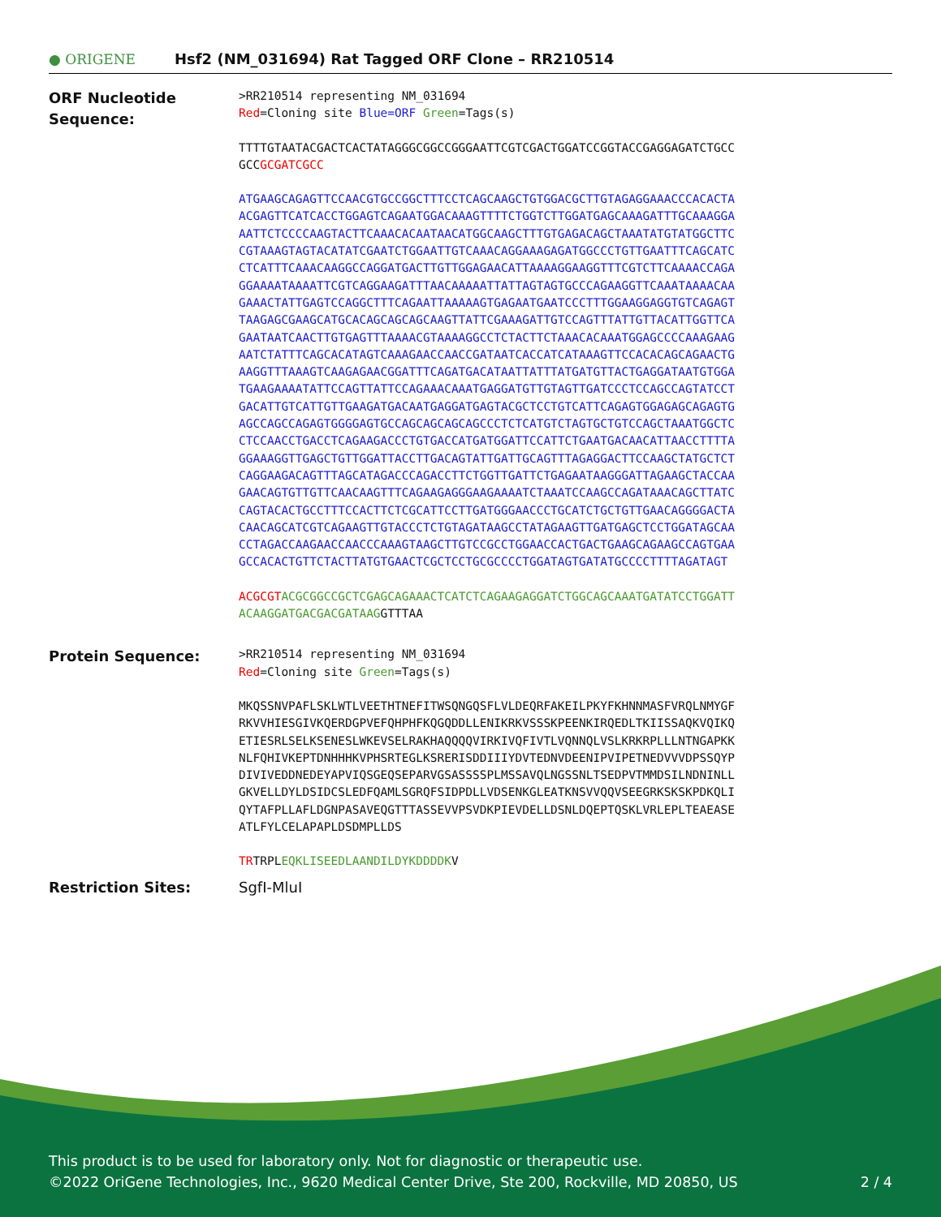● ORIGENE
Hsf2 (NM_031694) Rat Tagged ORF Clone – RR210514
ORF Nucleotide Sequence:
>RR210514 representing NM_031694
Red=Cloning site Blue=ORF Green=Tags(s)
TTTTGTAATACGACTCACTATAGGGCGGCCGGGAATTCGTCGACTGGATCCGGTACCGAGGAGATCTGCC
GCCGCGATCGCC
ATGAAGCAGAGTTCCAACGTGCCGGCTTTCCTCAGCAAGCTGTGGACGCTTGTAGAGGAAACCCACACTA
ACGAGTTCATCACCTGGAGTCAGAATGGACAAAGTTTTCTGGTCTTGGATGAGCAAAGATTTGCAAAGGA
AATTCTCCCCAAGTACTTCAAACACAATAACATGGCAAGCTTTGTGAGACAGCTAAATATGTATGGCTTC
CGTAAAGTAGTACATATCGAATCTGGAATTGTCAAACAGGAAAGAGATGGCCCTGTTGAATTTCAGCATC
CTCATTTCAAACAAGGCCAGGATGACTTGTTGGAGAACATTAAAAGGAAGGTTTCGTCTTCAAAACCAGA
GGAAAATAAAATTCGTCAGGAAGATTTAACAAAAATTATTAGTAGTGCCCAGAAGGTTCAAATAAAACAA
GAAACTATTGAGTCCAGGCTTTCAGAATTAAAAAGTGAGAATGAATCCCTTTGGAAGGAGGTGTCAGAGT
TAAGAGCGAAGCATGCACAGCAGCAGCAAGTTATTCGAAAGATTGTCCAGTTTATTGTTACATTGGTTCA
GAATAATCAACTTGTGAGTTTAAAACGTAAAAGGCCTCTACTTCTAAACACAAATGGAGCCCCAAAGAAG
AATCTATTTCAGCACATAGTCAAAGAACCAACCGATAATCACCATCATAAAGTTCCACACAGCAGAACTG
AAGGTTTAAAGTCAAGAGAACGGATTTCAGATGACATAATTATTTATGATGTTACTGAGGATAATGTGGA
TGAAGAAAATATTCCAGTTATTCCAGAAACAAATGAGGATGTTGTAGTTGATCCCTCCAGCCAGTATCCT
GACATTGTCATTGTTGAAGATGACAATGAGGATGAGTACGCTCCTGTCATTCAGAGTGGAGAGCAGAGTG
AGCCAGCCAGAGTGGGGAGTGCCAGCAGCAGCAGCCCTCTCATGTCTAGTGCTGTCCAGCTAAATGGCTC
CTCCAACCTGACCTCAGAAGACCCTGTGACCATGATGGATTCCATTCTGAATGACAACATTAACCTTTTA
GGAAAGGTTGAGCTGTTGGATTACCTTGACAGTATTGATTGCAGTTTAGAGGACTTCCAAGCTATGCTCT
CAGGAAGACAGTTTAGCATAGACCCAGACCTTCTGGTTGATTCTGAGAATAAGGGATTAGAAGCTACCAA
GAACAGTGTTGTTCAACAAGTTTCAGAAGAGGGAAGAAAATCTAAATCCAAGCCAGATAAACAGCTTATC
CAGTACACTGCCTTTCCACTTCTCGCATTCCTTGATGGGAACCCTGCATCTGCTGTTGAACAGGGGACTA
CAACAGCATCGTCAGAAGTTGTACCCTCTGTAGATAAGCCTATAGAAGTTGATGAGCTCCTGGATAGCAA
CCTAGACCAAGAACCAACCCAAAGTAAGCTTGTCCGCCTGGAACCACTGACTGAAGCAGAAGCCAGTGAA
GCCACACTGTTCTACTTATGTGAACTCGCTCCTGCGCCCCTGGATAGTGATATGCCCCTTTTAGATAGT
ACGCGT ACGCGGCCGCTCGAGCAGAAACTCATCTCAGAAGAGGATCTGGCAGCAAATGATATCCTGGATT
ACAAGGATGACGACGATAAGGTTTAA
Protein Sequence:
>RR210514 representing NM_031694
Red=Cloning site Green=Tags(s)
MKQSSNVPAFLSKLWTLVEETHTNEFITWSQNGQSFLVLDEQRFAKEILPKYFKHNNMASFVRQLNMYGF
RKVVHIESGIVKQERDGPVEFQHPHFKQGQDDLLENIKRKVSSSKPEENKIRQEDLTKIISSAQKVQIKQ
ETIESRLSELKSENESLWKEVSELRAKHAQQQQVIRKIVQFIVTLVQNNQLVSLKRKRPLLLNTNGAPKK
NLFQHIVKEPTDNHHHKVPHSRTEGLKSRERISDDIIIYDVTEDNVDEENIPVIPETNEDVVVDPSSQYP
DIVIVEDDNEDEYAPVIQSGEQSEPARVGSASSSSPLMSSAVQLNGSSNLTSEDPVTMMDSILNDNINLL
GKVELLDYLDSIDCSLEDFQAMLSGRQFSIDPDLLVDSENKGLEATKNSVVQQVSEEGRKSKSKPDKQLI
QYTAFPLLAFLDGNPASAVEQGTTTASSEVVPSVDKPIEVDELLDSNLDQEPTQSKLVRLEPLTEAEASE
ATLFYLCELAPAPLDSDMPLLDS
TRTRPLEQKLISEEDLAANDILDYKDDDDKV
Restriction Sites: SgfI-MluI
This product is to be used for laboratory only. Not for diagnostic or therapeutic use.
©2022 OriGene Technologies, Inc., 9620 Medical Center Drive, Ste 200, Rockville, MD 20850, US 2 / 4